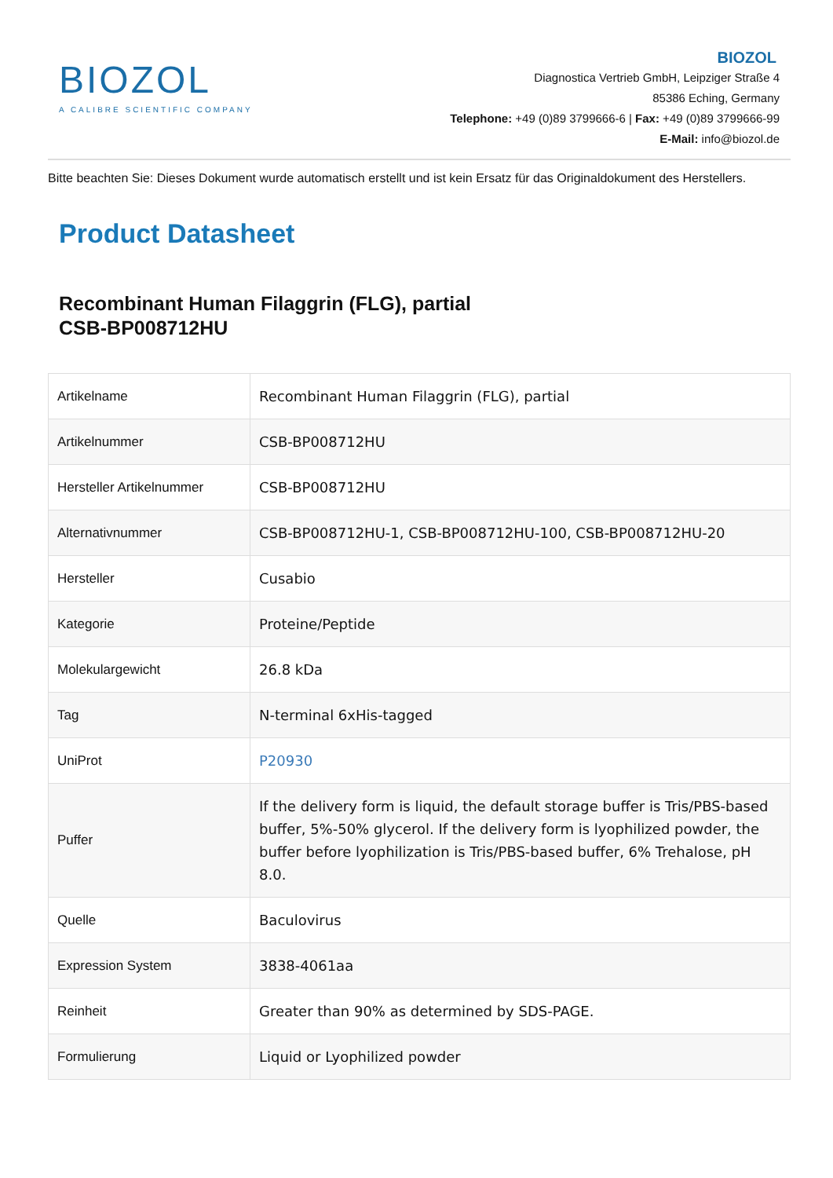BIOZOL
A CALIBRE SCIENTIFIC COMPANY
BIOZOL
Diagnostica Vertrieb GmbH, Leipziger Straße 4
85386 Eching, Germany
Telephone: +49 (0)89 3799666-6 | Fax: +49 (0)89 3799666-99
E-Mail: info@biozol.de
Bitte beachten Sie: Dieses Dokument wurde automatisch erstellt und ist kein Ersatz für das Originaldokument des Herstellers.
Product Datasheet
Recombinant Human Filaggrin (FLG), partial
CSB-BP008712HU
| Artikelname | Recombinant Human Filaggrin (FLG), partial |
| Artikelnummer | CSB-BP008712HU |
| Hersteller Artikelnummer | CSB-BP008712HU |
| Alternativnummer | CSB-BP008712HU-1, CSB-BP008712HU-100, CSB-BP008712HU-20 |
| Hersteller | Cusabio |
| Kategorie | Proteine/Peptide |
| Molekulargewicht | 26.8 kDa |
| Tag | N-terminal 6xHis-tagged |
| UniProt | P20930 |
| Puffer | If the delivery form is liquid, the default storage buffer is Tris/PBS-based buffer, 5%-50% glycerol. If the delivery form is lyophilized powder, the buffer before lyophilization is Tris/PBS-based buffer, 6% Trehalose, pH 8.0. |
| Quelle | Baculovirus |
| Expression System | 3838-4061aa |
| Reinheit | Greater than 90% as determined by SDS-PAGE. |
| Formulierung | Liquid or Lyophilized powder |